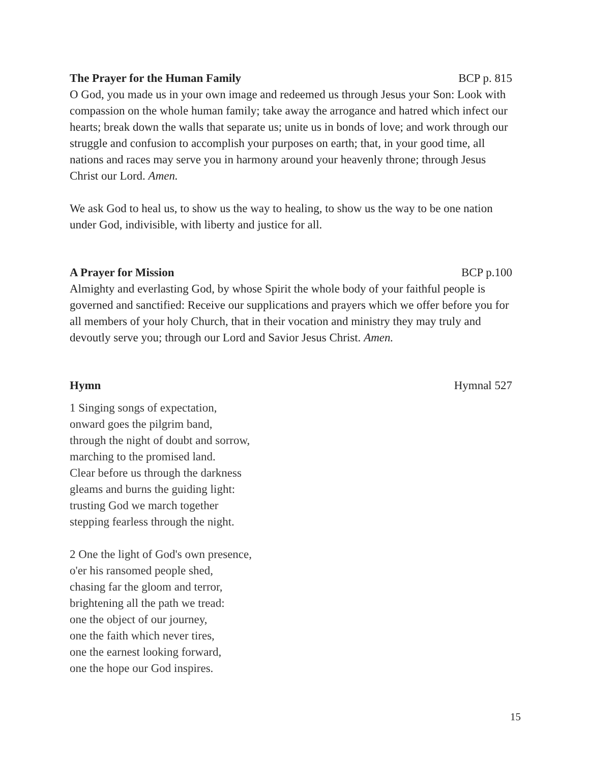The Prayer for the Human Family BCP p. 815
O God, you made us in your own image and redeemed us through Jesus your Son: Look with compassion on the whole human family; take away the arrogance and hatred which infect our hearts; break down the walls that separate us; unite us in bonds of love; and work through our struggle and confusion to accomplish your purposes on earth; that, in your good time, all nations and races may serve you in harmony around your heavenly throne; through Jesus Christ our Lord. Amen.
We ask God to heal us, to show us the way to healing, to show us the way to be one nation under God, indivisible, with liberty and justice for all.
A Prayer for Mission BCP p.100
Almighty and everlasting God, by whose Spirit the whole body of your faithful people is governed and sanctified: Receive our supplications and prayers which we offer before you for all members of your holy Church, that in their vocation and ministry they may truly and devoutly serve you; through our Lord and Savior Jesus Christ. Amen.
Hymn Hymnal 527
1 Singing songs of expectation,
onward goes the pilgrim band,
through the night of doubt and sorrow,
marching to the promised land.
Clear before us through the darkness
gleams and burns the guiding light:
trusting God we march together
stepping fearless through the night.
2 One the light of God's own presence,
o'er his ransomed people shed,
chasing far the gloom and terror,
brightening all the path we tread:
one the object of our journey,
one the faith which never tires,
one the earnest looking forward,
one the hope our God inspires.
15